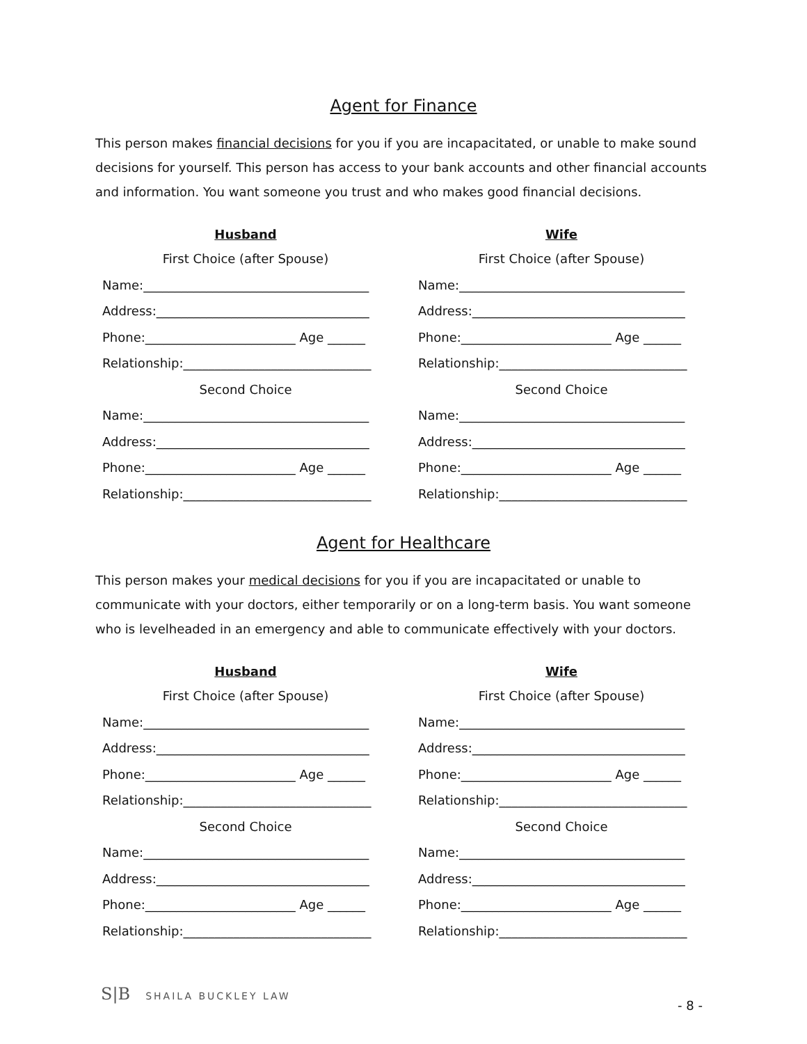Agent for Finance
This person makes financial decisions for you if you are incapacitated, or unable to make sound decisions for yourself. This person has access to your bank accounts and other financial accounts and information. You want someone you trust and who makes good financial decisions.
Husband
First Choice (after Spouse)
Name:____________________________________
Address:__________________________________
Phone:________________________ Age ______
Relationship:______________________________
Second Choice
Name:____________________________________
Address:__________________________________
Phone:________________________ Age ______
Relationship:______________________________
Wife
First Choice (after Spouse)
Name:____________________________________
Address:__________________________________
Phone:________________________ Age ______
Relationship:______________________________
Second Choice
Name:____________________________________
Address:__________________________________
Phone:________________________ Age ______
Relationship:______________________________
Agent for Healthcare
This person makes your medical decisions for you if you are incapacitated or unable to communicate with your doctors, either temporarily or on a long-term basis. You want someone who is levelheaded in an emergency and able to communicate effectively with your doctors.
Husband
First Choice (after Spouse)
Name:____________________________________
Address:__________________________________
Phone:________________________ Age ______
Relationship:______________________________
Second Choice
Name:____________________________________
Address:__________________________________
Phone:________________________ Age ______
Relationship:______________________________
Wife
First Choice (after Spouse)
Name:____________________________________
Address:__________________________________
Phone:________________________ Age ______
Relationship:______________________________
Second Choice
Name:____________________________________
Address:__________________________________
Phone:________________________ Age ______
Relationship:______________________________
S|B SHAILA BUCKLEY LAW
- 8 -